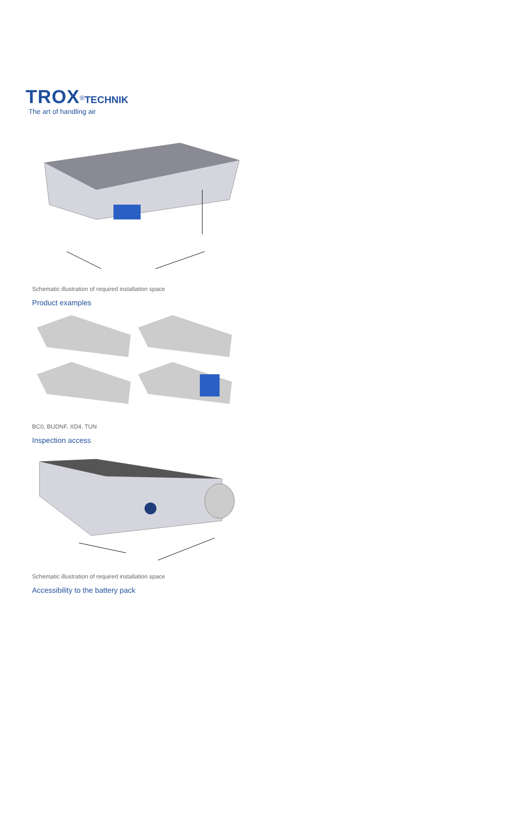TROX<sup>®</sup>TECHNIK
The art of handling air
Schematic illustration of required installation space
Product examples
BC0, BUDNF, XD4, TUN
Inspection access
Schematic illustration of required installation space
Accessibility to the battery pack